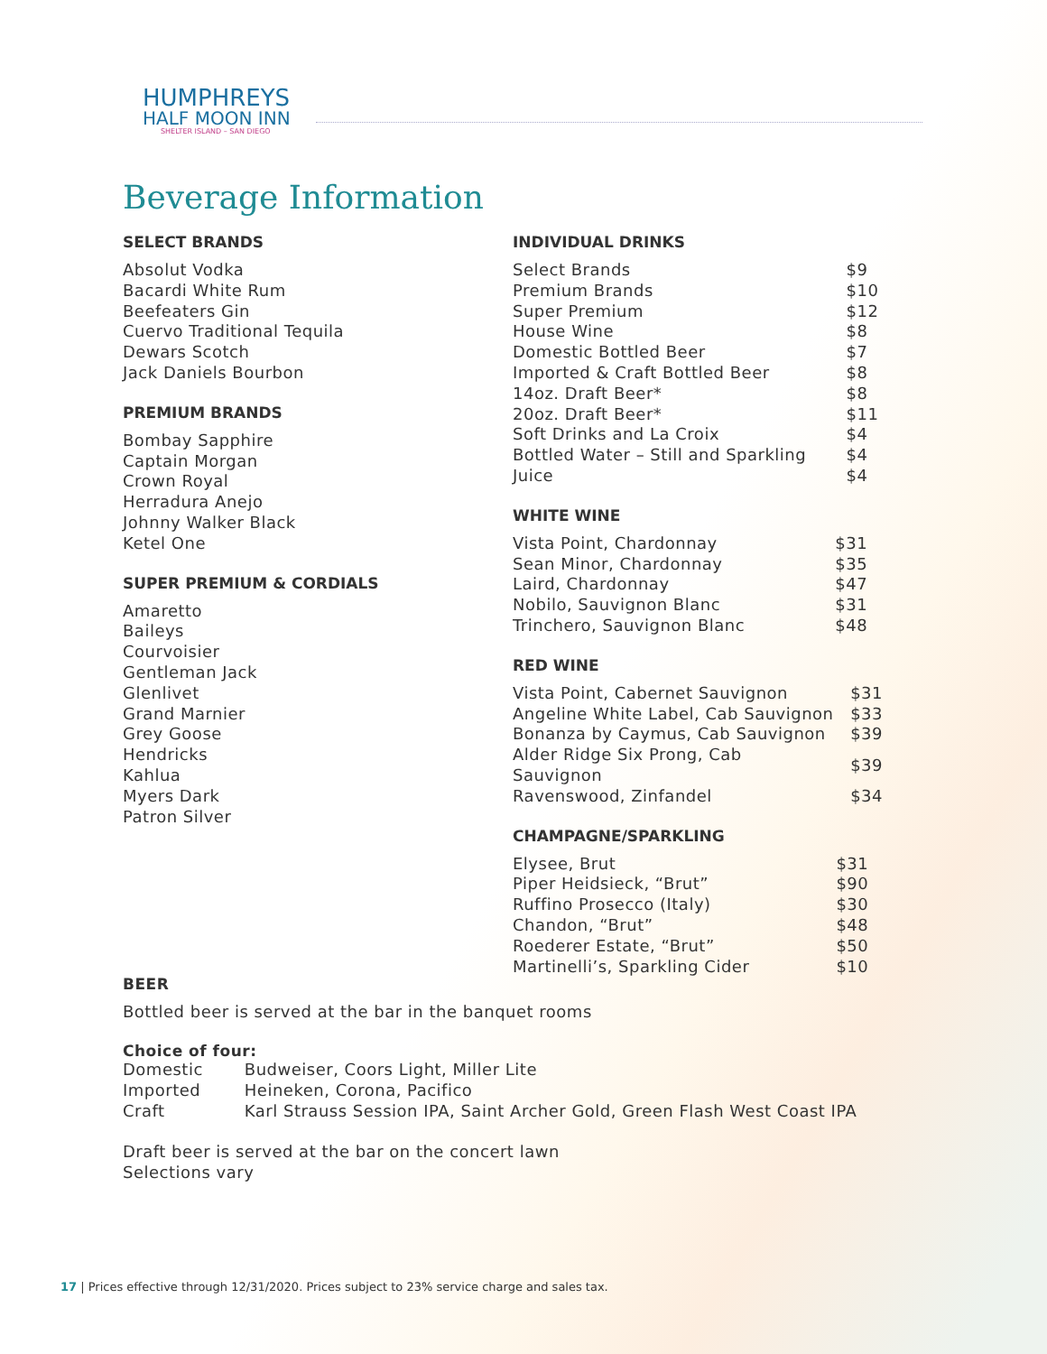HUMPHREYS
HALF MOON INN
SHELTER ISLAND – SAN DIEGO
Beverage Information
SELECT BRANDS
Absolut Vodka
Bacardi White Rum
Beefeaters Gin
Cuervo Traditional Tequila
Dewars Scotch
Jack Daniels Bourbon
PREMIUM BRANDS
Bombay Sapphire
Captain Morgan
Crown Royal
Herradura Anejo
Johnny Walker Black
Ketel One
SUPER PREMIUM & CORDIALS
Amaretto
Baileys
Courvoisier
Gentleman Jack
Glenlivet
Grand Marnier
Grey Goose
Hendricks
Kahlua
Myers Dark
Patron Silver
INDIVIDUAL DRINKS
| Select Brands | $9 |
| Premium Brands | $10 |
| Super Premium | $12 |
| House Wine | $8 |
| Domestic Bottled Beer | $7 |
| Imported & Craft Bottled Beer | $8 |
| 14oz. Draft Beer* | $8 |
| 20oz. Draft Beer* | $11 |
| Soft Drinks and La Croix | $4 |
| Bottled Water – Still and Sparkling | $4 |
| Juice | $4 |
WHITE WINE
| Vista Point, Chardonnay | $31 |
| Sean Minor, Chardonnay | $35 |
| Laird, Chardonnay | $47 |
| Nobilo, Sauvignon Blanc | $31 |
| Trinchero, Sauvignon Blanc | $48 |
RED WINE
| Vista Point, Cabernet Sauvignon | $31 |
| Angeline White Label, Cab Sauvignon | $33 |
| Bonanza by Caymus, Cab Sauvignon | $39 |
| Alder Ridge Six Prong, Cab Sauvignon | $39 |
| Ravenswood, Zinfandel | $34 |
CHAMPAGNE/SPARKLING
| Elysee, Brut | $31 |
| Piper Heidsieck, “Brut” | $90 |
| Ruffino Prosecco (Italy) | $30 |
| Chandon, “Brut” | $48 |
| Roederer Estate, “Brut” | $50 |
| Martinelli’s, Sparkling Cider | $10 |
BEER
Bottled beer is served at the bar in the banquet rooms
Choice of four:
| Domestic | Budweiser, Coors Light, Miller Lite |
| Imported | Heineken, Corona, Pacifico |
| Craft | Karl Strauss Session IPA, Saint Archer Gold, Green Flash West Coast IPA |
Draft beer is served at the bar on the concert lawn
Selections vary
17 | Prices effective through 12/31/2020. Prices subject to 23% service charge and sales tax.